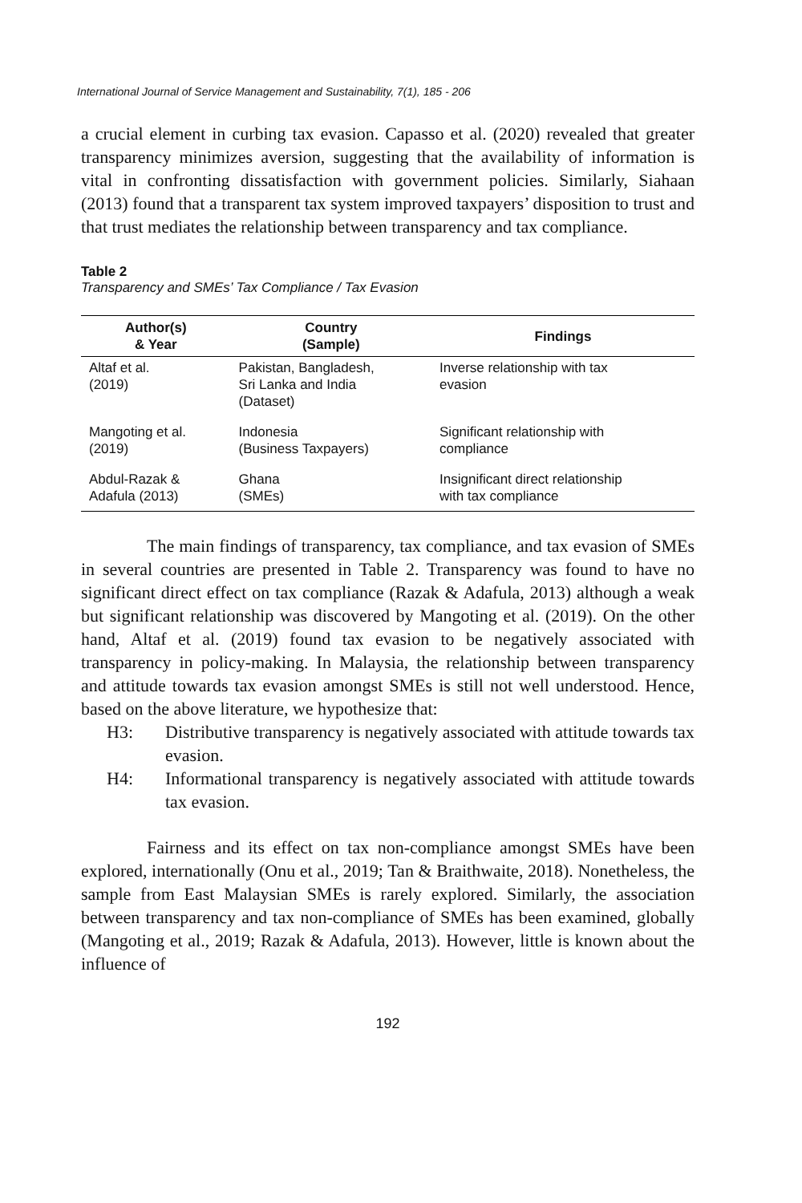International Journal of Service Management and Sustainability, 7(1), 185 - 206
a crucial element in curbing tax evasion. Capasso et al. (2020) revealed that greater transparency minimizes aversion, suggesting that the availability of information is vital in confronting dissatisfaction with government policies. Similarly, Siahaan (2013) found that a transparent tax system improved taxpayers’ disposition to trust and that trust mediates the relationship between transparency and tax compliance.
Table 2
Transparency and SMEs’ Tax Compliance / Tax Evasion
| Author(s) & Year | Country (Sample) | Findings |
| --- | --- | --- |
| Altaf et al. (2019) | Pakistan, Bangladesh, Sri Lanka and India (Dataset) | Inverse relationship with tax evasion |
| Mangoting et al. (2019) | Indonesia (Business Taxpayers) | Significant relationship with compliance |
| Abdul-Razak & Adafula (2013) | Ghana (SMEs) | Insignificant direct relationship with tax compliance |
The main findings of transparency, tax compliance, and tax evasion of SMEs in several countries are presented in Table 2. Transparency was found to have no significant direct effect on tax compliance (Razak & Adafula, 2013) although a weak but significant relationship was discovered by Mangoting et al. (2019). On the other hand, Altaf et al. (2019) found tax evasion to be negatively associated with transparency in policy-making. In Malaysia, the relationship between transparency and attitude towards tax evasion amongst SMEs is still not well understood. Hence, based on the above literature, we hypothesize that:
H3: Distributive transparency is negatively associated with attitude towards tax evasion.
H4: Informational transparency is negatively associated with attitude towards tax evasion.
Fairness and its effect on tax non-compliance amongst SMEs have been explored, internationally (Onu et al., 2019; Tan & Braithwaite, 2018). Nonetheless, the sample from East Malaysian SMEs is rarely explored. Similarly, the association between transparency and tax non-compliance of SMEs has been examined, globally (Mangoting et al., 2019; Razak & Adafula, 2013). However, little is known about the influence of
192